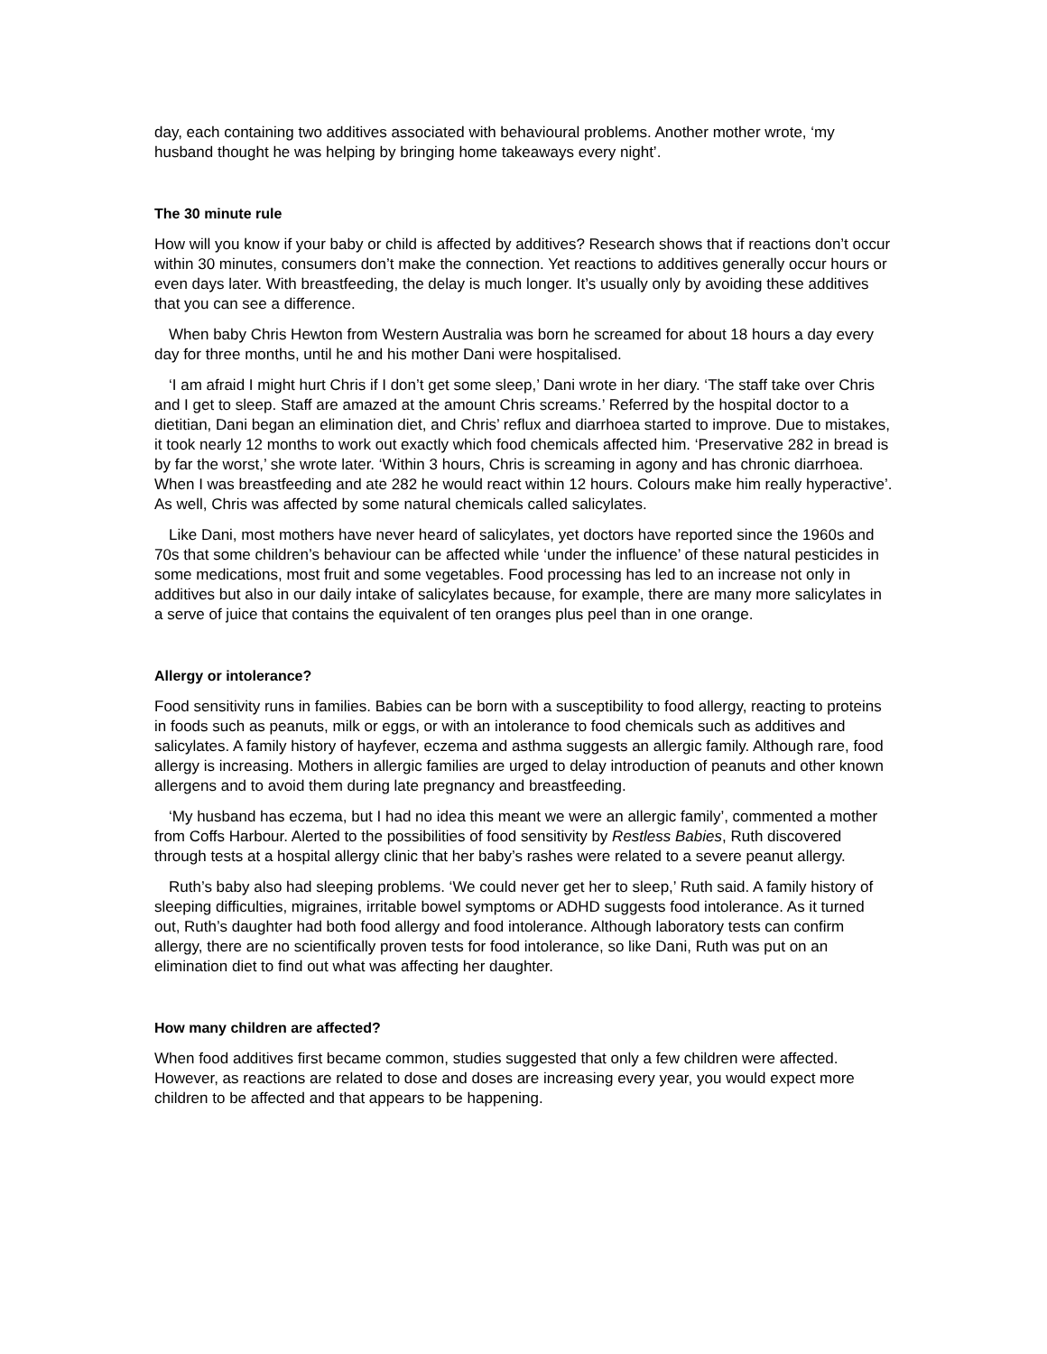day, each containing two additives associated with behavioural problems. Another mother wrote, ‘my husband thought he was helping by bringing home takeaways every night’.
The 30 minute rule
How will you know if your baby or child is affected by additives? Research shows that if reactions don’t occur within 30 minutes, consumers don’t make the connection. Yet reactions to additives generally occur hours or even days later. With breastfeeding, the delay is much longer. It’s usually only by avoiding these additives that you can see a difference.
When baby Chris Hewton from Western Australia was born he screamed for about 18 hours a day every day for three months, until he and his mother Dani were hospitalised.
‘I am afraid I might hurt Chris if I don’t get some sleep,’ Dani wrote in her diary. ‘The staff take over Chris and I get to sleep. Staff are amazed at the amount Chris screams.’ Referred by the hospital doctor to a dietitian, Dani began an elimination diet, and Chris’ reflux and diarrhoea started to improve. Due to mistakes, it took nearly 12 months to work out exactly which food chemicals affected him. ‘Preservative 282 in bread is by far the worst,’ she wrote later. ‘Within 3 hours, Chris is screaming in agony and has chronic diarrhoea. When I was breastfeeding and ate 282 he would react within 12 hours. Colours make him really hyperactive’. As well, Chris was affected by some natural chemicals called salicylates.
Like Dani, most mothers have never heard of salicylates, yet doctors have reported since the 1960s and 70s that some children’s behaviour can be affected while ‘under the influence’ of these natural pesticides in some medications, most fruit and some vegetables. Food processing has led to an increase not only in additives but also in our daily intake of salicylates because, for example, there are many more salicylates in a serve of juice that contains the equivalent of ten oranges plus peel than in one orange.
Allergy or intolerance?
Food sensitivity runs in families. Babies can be born with a susceptibility to food allergy, reacting to proteins in foods such as peanuts, milk or eggs, or with an intolerance to food chemicals such as additives and salicylates. A family history of hayfever, eczema and asthma suggests an allergic family. Although rare, food allergy is increasing. Mothers in allergic families are urged to delay introduction of peanuts and other known allergens and to avoid them during late pregnancy and breastfeeding.
‘My husband has eczema, but I had no idea this meant we were an allergic family’, commented a mother from Coffs Harbour. Alerted to the possibilities of food sensitivity by Restless Babies, Ruth discovered through tests at a hospital allergy clinic that her baby’s rashes were related to a severe peanut allergy.
Ruth’s baby also had sleeping problems. ‘We could never get her to sleep,’ Ruth said. A family history of sleeping difficulties, migraines, irritable bowel symptoms or ADHD suggests food intolerance. As it turned out, Ruth’s daughter had both food allergy and food intolerance. Although laboratory tests can confirm allergy, there are no scientifically proven tests for food intolerance, so like Dani, Ruth was put on an elimination diet to find out what was affecting her daughter.
How many children are affected?
When food additives first became common, studies suggested that only a few children were affected. However, as reactions are related to dose and doses are increasing every year, you would expect more children to be affected and that appears to be happening.